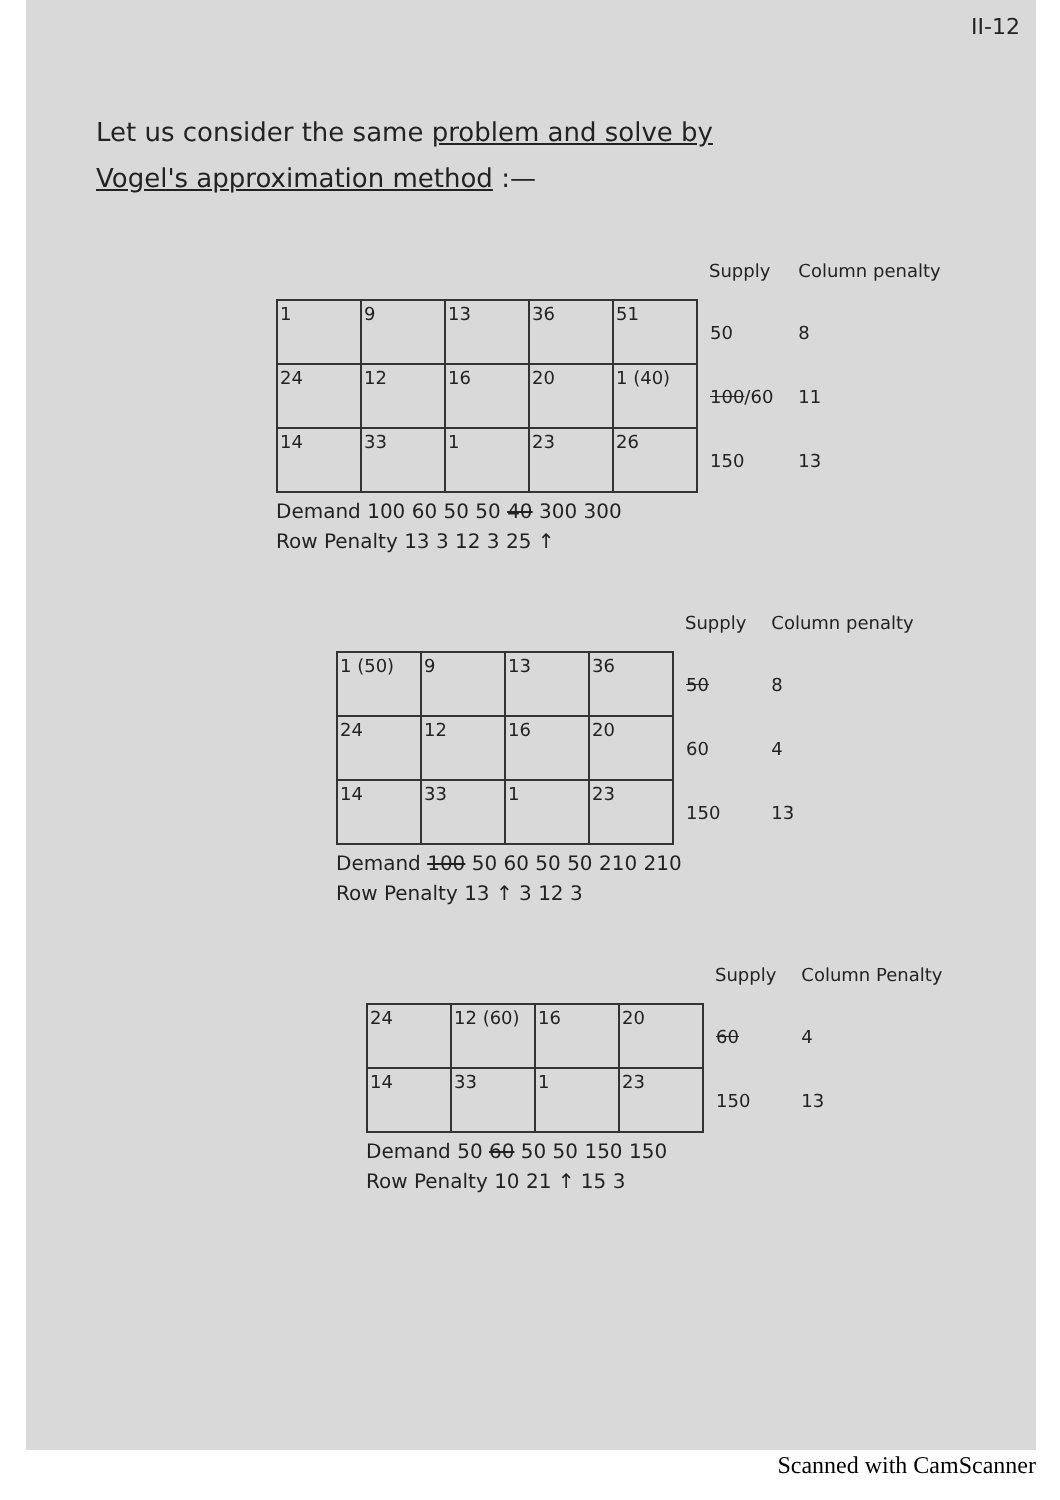II-12
Let us consider the same problem and solve by
Vogel's approximation method :—
| | | | | | Supply | Column penalty |
| 1 | 9 | 13 | 36 | 51 | 50 | 8 |
| 24 | 12 | 16 | 20 | 1 (40) | 100 /60 | 11 |
| 14 | 33 | 1 | 23 | 26 | 150 | 13 |
Demand 100 60 50 50 40 300 300
Row Penalty 13 3 12 3 25 ↑
| | | | | Supply | Column penalty |
| 1 (50) | 9 | 13 | 36 | 50 | 8 |
| 24 | 12 | 16 | 20 | 60 | 4 |
| 14 | 33 | 1 | 23 | 150 | 13 |
Demand 100 50 60 50 50 210 210
Row Penalty 13 ↑ 3 12 3
| | | | | Supply | Column Penalty |
| 24 | 12 (60) | 16 | 20 | 60 | 4 |
| 14 | 33 | 1 | 23 | 150 | 13 |
Demand 50 60 50 50 150 150
Row Penalty 10 21 ↑ 15 3
Scanned with CamScanner